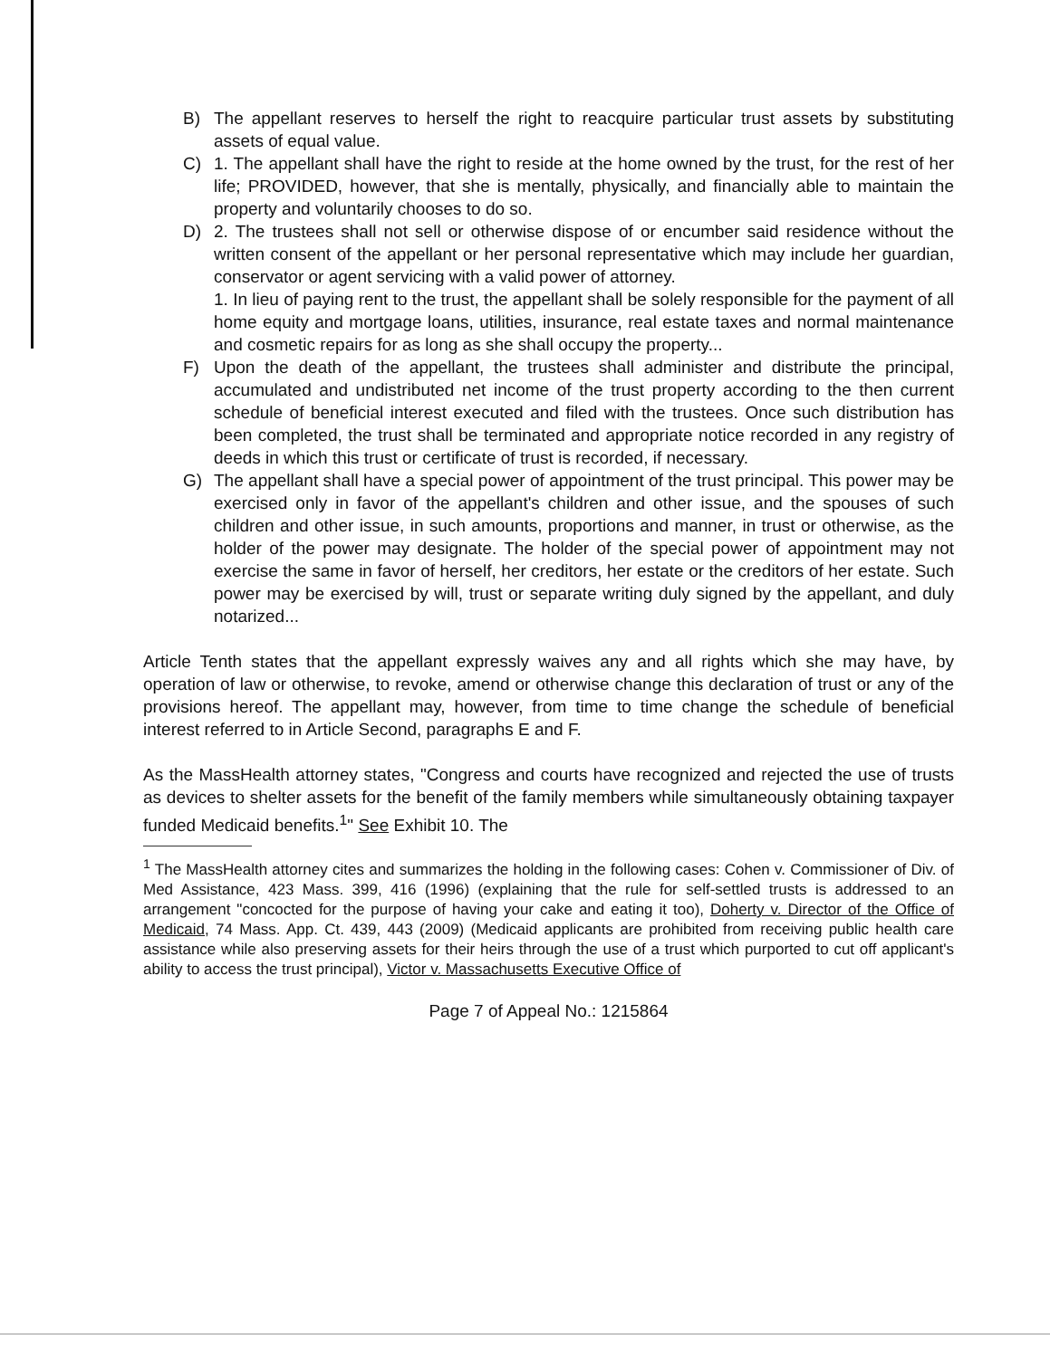B) The appellant reserves to herself the right to reacquire particular trust assets by substituting assets of equal value.
C) 1. The appellant shall have the right to reside at the home owned by the trust, for the rest of her life; PROVIDED, however, that she is mentally, physically, and financially able to maintain the property and voluntarily chooses to do so.
D) 2. The trustees shall not sell or otherwise dispose of or encumber said residence without the written consent of the appellant or her personal representative which may include her guardian, conservator or agent servicing with a valid power of attorney.
1. In lieu of paying rent to the trust, the appellant shall be solely responsible for the payment of all home equity and mortgage loans, utilities, insurance, real estate taxes and normal maintenance and cosmetic repairs for as long as she shall occupy the property...
F) Upon the death of the appellant, the trustees shall administer and distribute the principal, accumulated and undistributed net income of the trust property according to the then current schedule of beneficial interest executed and filed with the trustees. Once such distribution has been completed, the trust shall be terminated and appropriate notice recorded in any registry of deeds in which this trust or certificate of trust is recorded, if necessary.
G) The appellant shall have a special power of appointment of the trust principal. This power may be exercised only in favor of the appellant's children and other issue, and the spouses of such children and other issue, in such amounts, proportions and manner, in trust or otherwise, as the holder of the power may designate. The holder of the special power of appointment may not exercise the same in favor of herself, her creditors, her estate or the creditors of her estate. Such power may be exercised by will, trust or separate writing duly signed by the appellant, and duly notarized...
Article Tenth states that the appellant expressly waives any and all rights which she may have, by operation of law or otherwise, to revoke, amend or otherwise change this declaration of trust or any of the provisions hereof. The appellant may, however, from time to time change the schedule of beneficial interest referred to in Article Second, paragraphs E and F.
As the MassHealth attorney states, "Congress and courts have recognized and rejected the use of trusts as devices to shelter assets for the benefit of the family members while simultaneously obtaining taxpayer funded Medicaid benefits.<sup>1</sup>" See Exhibit 10. The
<sup>1</sup> The MassHealth attorney cites and summarizes the holding in the following cases: Cohen v. Commissioner of Div. of Med Assistance, 423 Mass. 399, 416 (1996) (explaining that the rule for self-settled trusts is addressed to an arrangement "concocted for the purpose of having your cake and eating it too), Doherty v. Director of the Office of Medicaid, 74 Mass. App. Ct. 439, 443 (2009) (Medicaid applicants are prohibited from receiving public health care assistance while also preserving assets for their heirs through the use of a trust which purported to cut off applicant's ability to access the trust principal), Victor v. Massachusetts Executive Office of
Page 7 of Appeal No.: 1215864